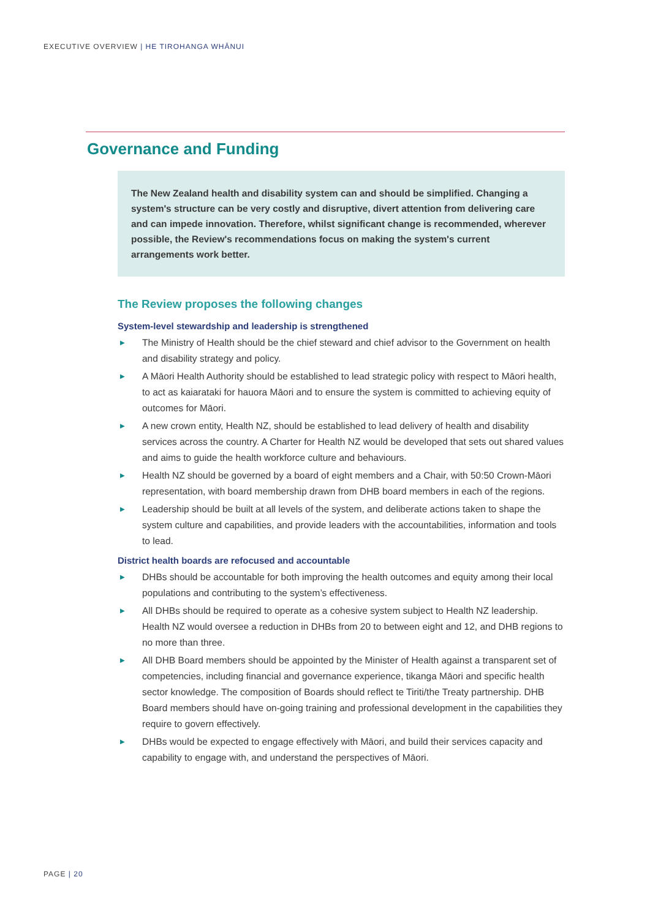EXECUTIVE OVERVIEW | HE TIROHANGA WHĀNUI
Governance and Funding
The New Zealand health and disability system can and should be simplified. Changing a system's structure can be very costly and disruptive, divert attention from delivering care and can impede innovation. Therefore, whilst significant change is recommended, wherever possible, the Review's recommendations focus on making the system's current arrangements work better.
The Review proposes the following changes
System-level stewardship and leadership is strengthened
▶ The Ministry of Health should be the chief steward and chief advisor to the Government on health and disability strategy and policy.
▶ A Māori Health Authority should be established to lead strategic policy with respect to Māori health, to act as kaiarataki for hauora Māori and to ensure the system is committed to achieving equity of outcomes for Māori.
▶ A new crown entity, Health NZ, should be established to lead delivery of health and disability services across the country. A Charter for Health NZ would be developed that sets out shared values and aims to guide the health workforce culture and behaviours.
▶ Health NZ should be governed by a board of eight members and a Chair, with 50:50 Crown-Māori representation, with board membership drawn from DHB board members in each of the regions.
▶ Leadership should be built at all levels of the system, and deliberate actions taken to shape the system culture and capabilities, and provide leaders with the accountabilities, information and tools to lead.
District health boards are refocused and accountable
▶ DHBs should be accountable for both improving the health outcomes and equity among their local populations and contributing to the system’s effectiveness.
▶ All DHBs should be required to operate as a cohesive system subject to Health NZ leadership. Health NZ would oversee a reduction in DHBs from 20 to between eight and 12, and DHB regions to no more than three.
▶ All DHB Board members should be appointed by the Minister of Health against a transparent set of competencies, including financial and governance experience, tikanga Māori and specific health sector knowledge. The composition of Boards should reflect te Tiriti/the Treaty partnership. DHB Board members should have on-going training and professional development in the capabilities they require to govern effectively.
▶ DHBs would be expected to engage effectively with Māori, and build their services capacity and capability to engage with, and understand the perspectives of Māori.
PAGE | 20